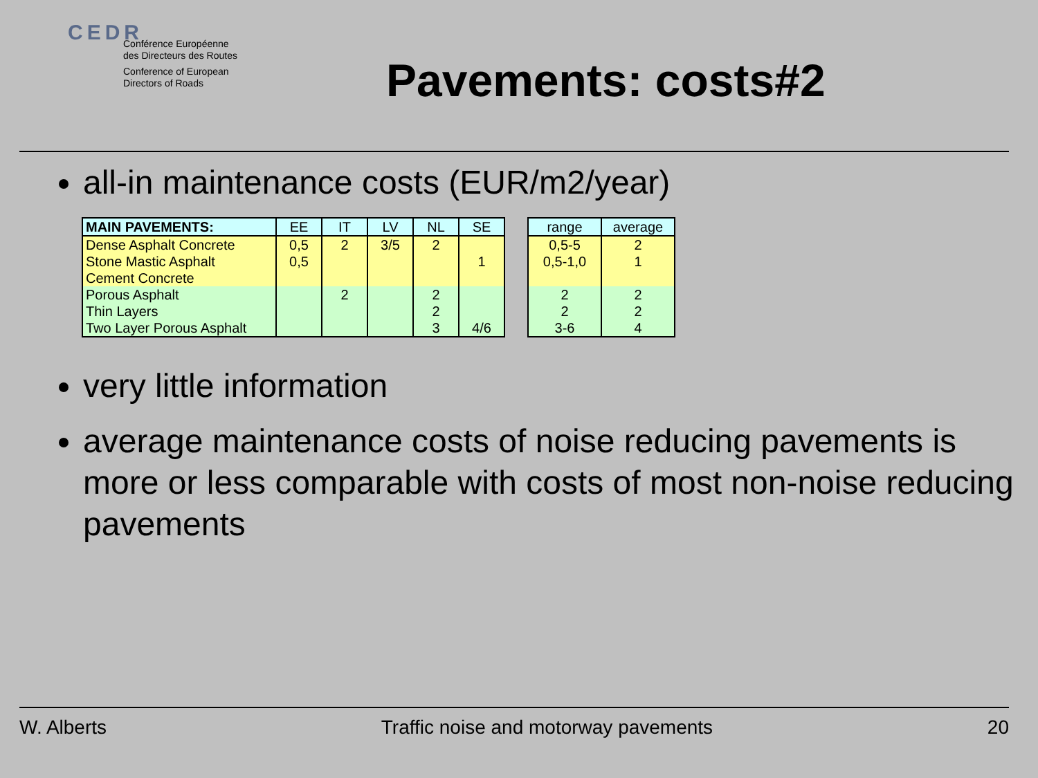CEDR
Conférence Européenne
des Directeurs des Routes
Conference of European
Directors of Roads
Pavements: costs#2
all-in maintenance costs (EUR/m2/year)
| MAIN PAVEMENTS: | EE | IT | LV | NL | SE |
| --- | --- | --- | --- | --- | --- |
| Dense Asphalt Concrete | 0,5 | 2 | 3/5 | 2 | |
| Stone Mastic Asphalt | 0,5 | | | | 1 |
| Cement Concrete | | | | | |
| Porous Asphalt | | 2 | | 2 | |
| Thin Layers | | | | 2 | |
| Two Layer Porous Asphalt | | | | 3 | 4/6 |
| range | average |
| --- | --- |
| 0,5-5 | 2 |
| 0,5-1,0 | 1 |
| 2 | 2 |
| 2 | 2 |
| 3-6 | 4 |
very little information
average maintenance costs of noise reducing pavements is more or less comparable with costs of most non-noise reducing pavements
W. Alberts Traffic noise and motorway pavements 20